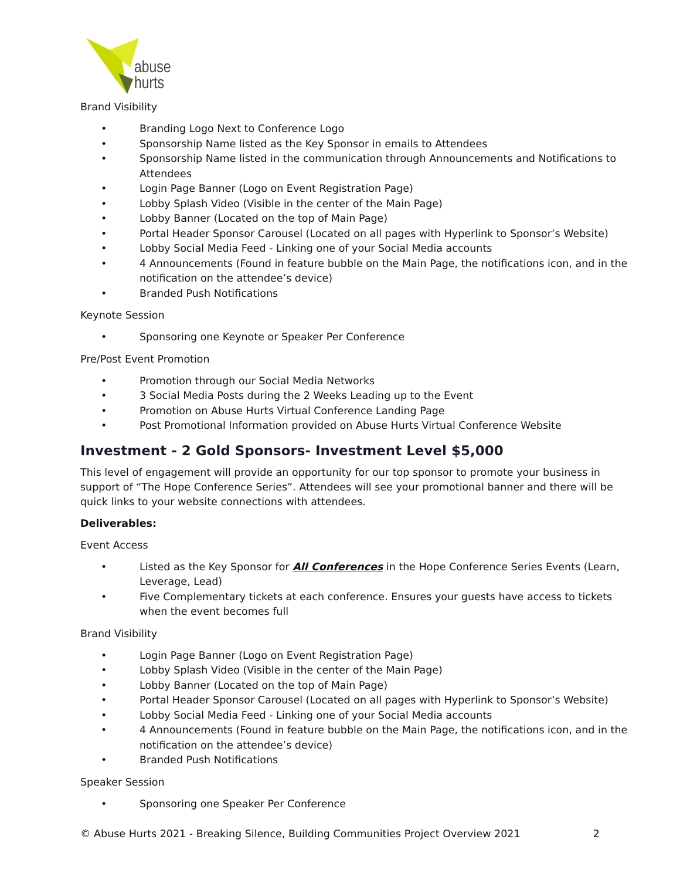abuse
hurts
Brand Visibility
• Branding Logo Next to Conference Logo
• Sponsorship Name listed as the Key Sponsor in emails to Attendees
• Sponsorship Name listed in the communication through Announcements and Notifications to Attendees
• Login Page Banner (Logo on Event Registration Page)
• Lobby Splash Video (Visible in the center of the Main Page)
• Lobby Banner (Located on the top of Main Page)
• Portal Header Sponsor Carousel (Located on all pages with Hyperlink to Sponsor’s Website)
• Lobby Social Media Feed - Linking one of your Social Media accounts
• 4 Announcements (Found in feature bubble on the Main Page, the notifications icon, and in the notification on the attendee’s device)
• Branded Push Notifications
Keynote Session
• Sponsoring one Keynote or Speaker Per Conference
Pre/Post Event Promotion
• Promotion through our Social Media Networks
• 3 Social Media Posts during the 2 Weeks Leading up to the Event
• Promotion on Abuse Hurts Virtual Conference Landing Page
• Post Promotional Information provided on Abuse Hurts Virtual Conference Website
Investment - 2 Gold Sponsors- Investment Level $5,000
This level of engagement will provide an opportunity for our top sponsor to promote your business in support of “The Hope Conference Series”. Attendees will see your promotional banner and there will be quick links to your website connections with attendees.
Deliverables:
Event Access
• Listed as the Key Sponsor for All Conferences in the Hope Conference Series Events (Learn, Leverage, Lead)
• Five Complementary tickets at each conference. Ensures your guests have access to tickets when the event becomes full
Brand Visibility
• Login Page Banner (Logo on Event Registration Page)
• Lobby Splash Video (Visible in the center of the Main Page)
• Lobby Banner (Located on the top of Main Page)
• Portal Header Sponsor Carousel (Located on all pages with Hyperlink to Sponsor’s Website)
• Lobby Social Media Feed - Linking one of your Social Media accounts
• 4 Announcements (Found in feature bubble on the Main Page, the notifications icon, and in the notification on the attendee’s device)
• Branded Push Notifications
Speaker Session
• Sponsoring one Speaker Per Conference
© Abuse Hurts 2021 - Breaking Silence, Building Communities Project Overview 2021 2